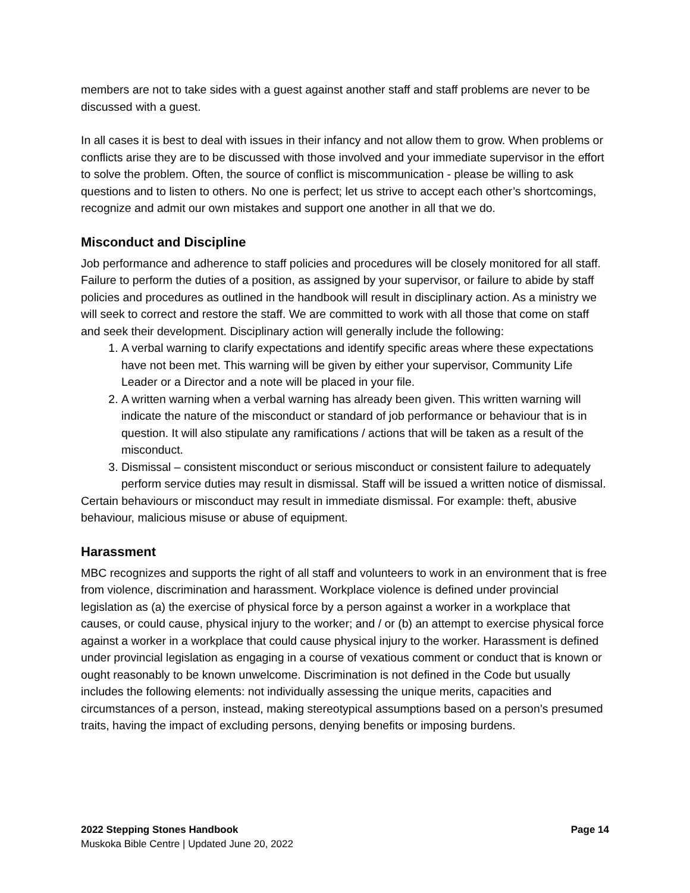members are not to take sides with a guest against another staff and staff problems are never to be discussed with a guest.
In all cases it is best to deal with issues in their infancy and not allow them to grow. When problems or conflicts arise they are to be discussed with those involved and your immediate supervisor in the effort to solve the problem. Often, the source of conflict is miscommunication - please be willing to ask questions and to listen to others. No one is perfect; let us strive to accept each other’s shortcomings, recognize and admit our own mistakes and support one another in all that we do.
Misconduct and Discipline
Job performance and adherence to staff policies and procedures will be closely monitored for all staff. Failure to perform the duties of a position, as assigned by your supervisor, or failure to abide by staff policies and procedures as outlined in the handbook will result in disciplinary action. As a ministry we will seek to correct and restore the staff. We are committed to work with all those that come on staff and seek their development. Disciplinary action will generally include the following:
1. A verbal warning to clarify expectations and identify specific areas where these expectations have not been met. This warning will be given by either your supervisor, Community Life Leader or a Director and a note will be placed in your file.
2. A written warning when a verbal warning has already been given. This written warning will indicate the nature of the misconduct or standard of job performance or behaviour that is in question. It will also stipulate any ramifications / actions that will be taken as a result of the misconduct.
3. Dismissal – consistent misconduct or serious misconduct or consistent failure to adequately perform service duties may result in dismissal. Staff will be issued a written notice of dismissal.
Certain behaviours or misconduct may result in immediate dismissal. For example: theft, abusive behaviour, malicious misuse or abuse of equipment.
Harassment
MBC recognizes and supports the right of all staff and volunteers to work in an environment that is free from violence, discrimination and harassment. Workplace violence is defined under provincial legislation as (a) the exercise of physical force by a person against a worker in a workplace that causes, or could cause, physical injury to the worker; and / or (b) an attempt to exercise physical force against a worker in a workplace that could cause physical injury to the worker. Harassment is defined under provincial legislation as engaging in a course of vexatious comment or conduct that is known or ought reasonably to be known unwelcome. Discrimination is not defined in the Code but usually includes the following elements: not individually assessing the unique merits, capacities and circumstances of a person, instead, making stereotypical assumptions based on a person’s presumed traits, having the impact of excluding persons, denying benefits or imposing burdens.
2022 Stepping Stones Handbook Page 14
Muskoka Bible Centre | Updated June 20, 2022